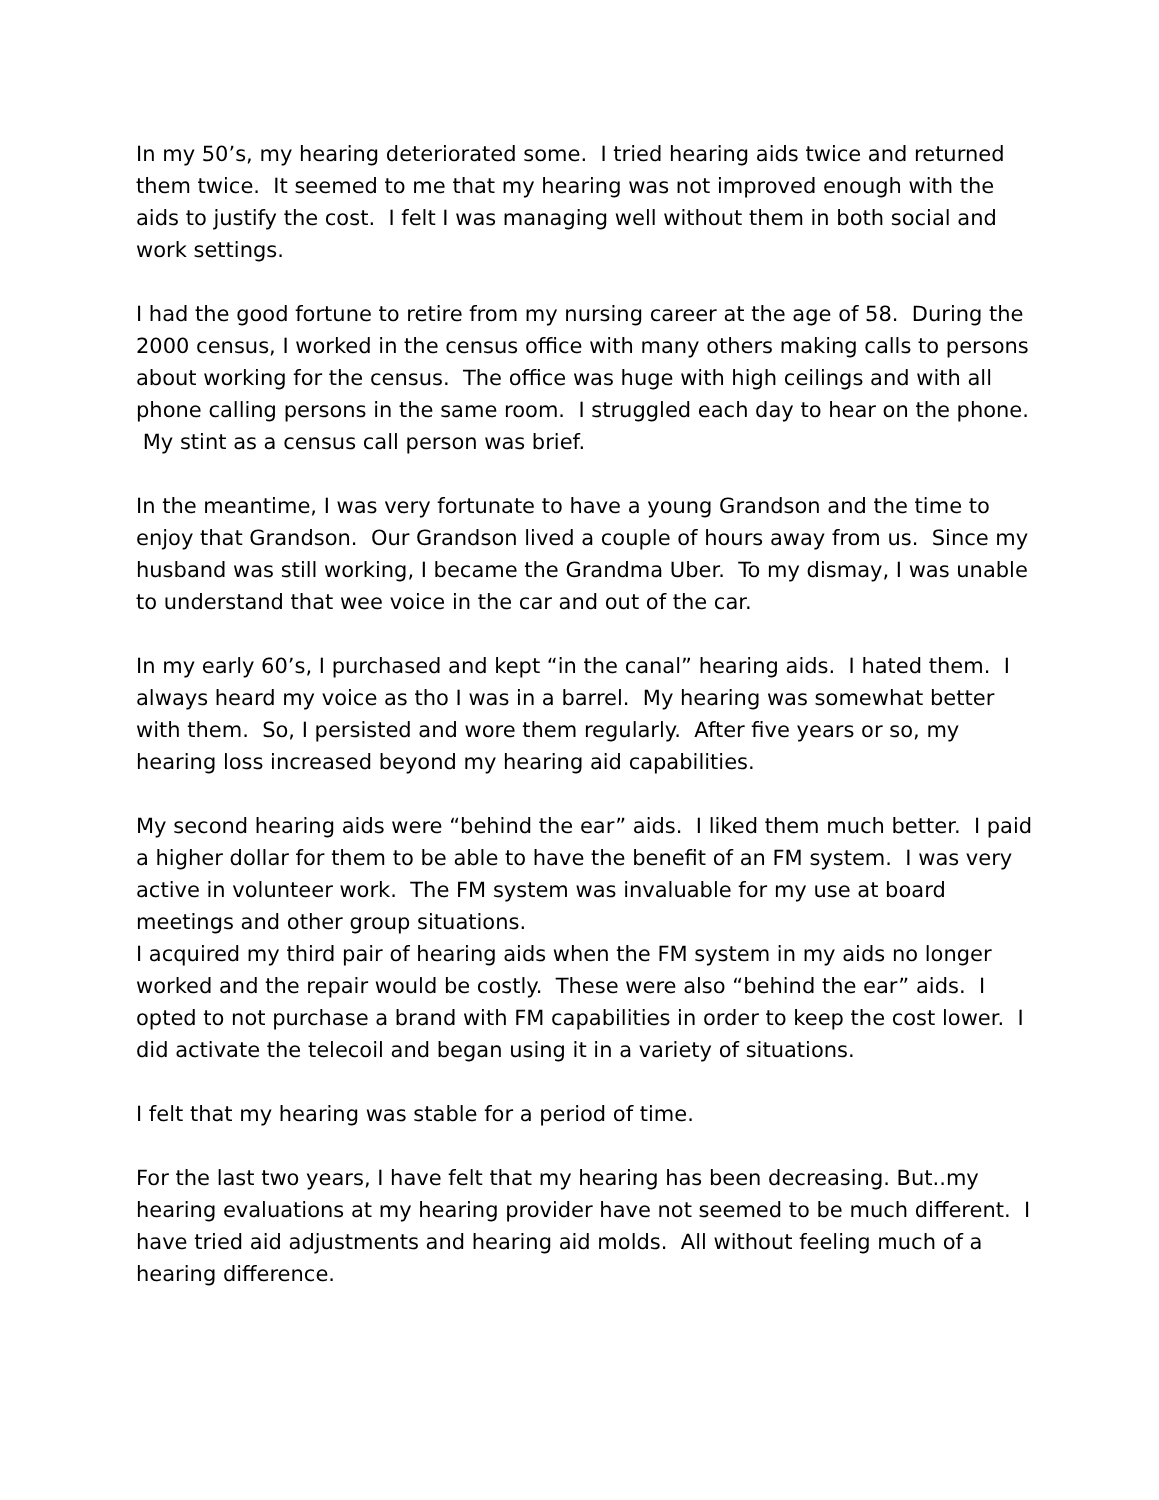In my 50’s, my hearing deteriorated some. I tried hearing aids twice and returned them twice. It seemed to me that my hearing was not improved enough with the aids to justify the cost. I felt I was managing well without them in both social and work settings.
I had the good fortune to retire from my nursing career at the age of 58. During the 2000 census, I worked in the census office with many others making calls to persons about working for the census. The office was huge with high ceilings and with all phone calling persons in the same room. I struggled each day to hear on the phone. My stint as a census call person was brief.
In the meantime, I was very fortunate to have a young Grandson and the time to enjoy that Grandson. Our Grandson lived a couple of hours away from us. Since my husband was still working, I became the Grandma Uber. To my dismay, I was unable to understand that wee voice in the car and out of the car.
In my early 60’s, I purchased and kept “in the canal” hearing aids. I hated them. I always heard my voice as tho I was in a barrel. My hearing was somewhat better with them. So, I persisted and wore them regularly. After five years or so, my hearing loss increased beyond my hearing aid capabilities.
My second hearing aids were “behind the ear” aids. I liked them much better. I paid a higher dollar for them to be able to have the benefit of an FM system. I was very active in volunteer work. The FM system was invaluable for my use at board meetings and other group situations.
I acquired my third pair of hearing aids when the FM system in my aids no longer worked and the repair would be costly. These were also “behind the ear” aids. I opted to not purchase a brand with FM capabilities in order to keep the cost lower. I did activate the telecoil and began using it in a variety of situations.
I felt that my hearing was stable for a period of time.
For the last two years, I have felt that my hearing has been decreasing. But..my hearing evaluations at my hearing provider have not seemed to be much different. I have tried aid adjustments and hearing aid molds. All without feeling much of a hearing difference.